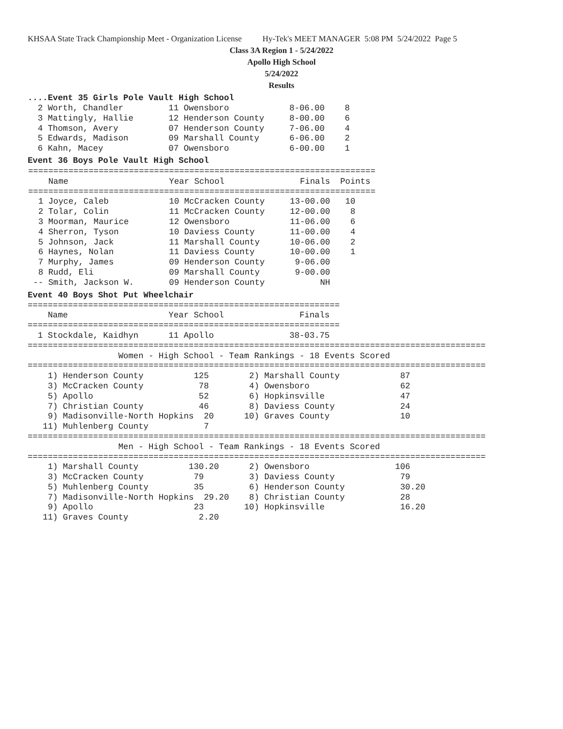KHSAA State Track Championship Meet - Organization License Hy-Tek's MEET MANAGER 5:08 PM 5/24/2022 Page 5
Class 3A Region 1 - 5/24/2022
Apollo High School
5/24/2022
Results
....Event 35 Girls Pole Vault High School
  2 Worth, Chandler         11 Owensboro            8-06.00    8
  3 Mattingly, Hallie       12 Henderson County     8-00.00    6
  4 Thomson, Avery          07 Henderson County     7-06.00    4
  5 Edwards, Madison        09 Marshall County      6-06.00    2
  6 Kahn, Macey             07 Owensboro            6-00.00    1
Event 36 Boys Pole Vault High School
| ===================================================================== Name Year School Finals Points ===================================================================== 1 Joyce, Caleb 10 McCracken County 13-00.00 10 2 Tolar, Colin 11 McCracken County 12-00.00 8 3 Moorman, Maurice 12 Owensboro 11-06.00 6 4 Sherron, Tyson 10 Daviess County 11-00.00 4 5 Johnson, Jack 11 Marshall County 10-06.00 2 6 Haynes, Nolan 11 Daviess County 10-00.00 1 7 Murphy, James 09 Henderson County 9-06.00 8 Rudd, Eli 09 Marshall County 9-00.00 -- Smith, Jackson W. 09 Henderson County NH |
Event 40 Boys Shot Put Wheelchair
==============================================================
    Name                    Year School               Finals
==============================================================
  1 Stockdale, Kaidhyn      11 Apollo               38-03.75
===========================================================================================
                  Women - High School - Team Rankings - 18 Events Scored
===========================================================================================
    1) Henderson County          125        2) Marshall County            87
    3) McCracken County           78        4) Owensboro                  62
    5) Apollo                     52        6) Hopkinsville               47
    7) Christian County           46        8) Daviess County             24
    9) Madisonville-North Hopkins  20      10) Graves County              10
   11) Muhlenberg County           7
===========================================================================================
                  Men - High School - Team Rankings - 18 Events Scored
===========================================================================================
    1) Marshall County          130.20      2) Owensboro                 106
    3) McCracken County          79         3) Daviess County             79
    5) Muhlenberg County         35         6) Henderson County           30.20
    7) Madisonville-North Hopkins  29.20    8) Christian County           28
    9) Apollo                    23        10) Hopkinsville               16.20
   11) Graves County              2.20